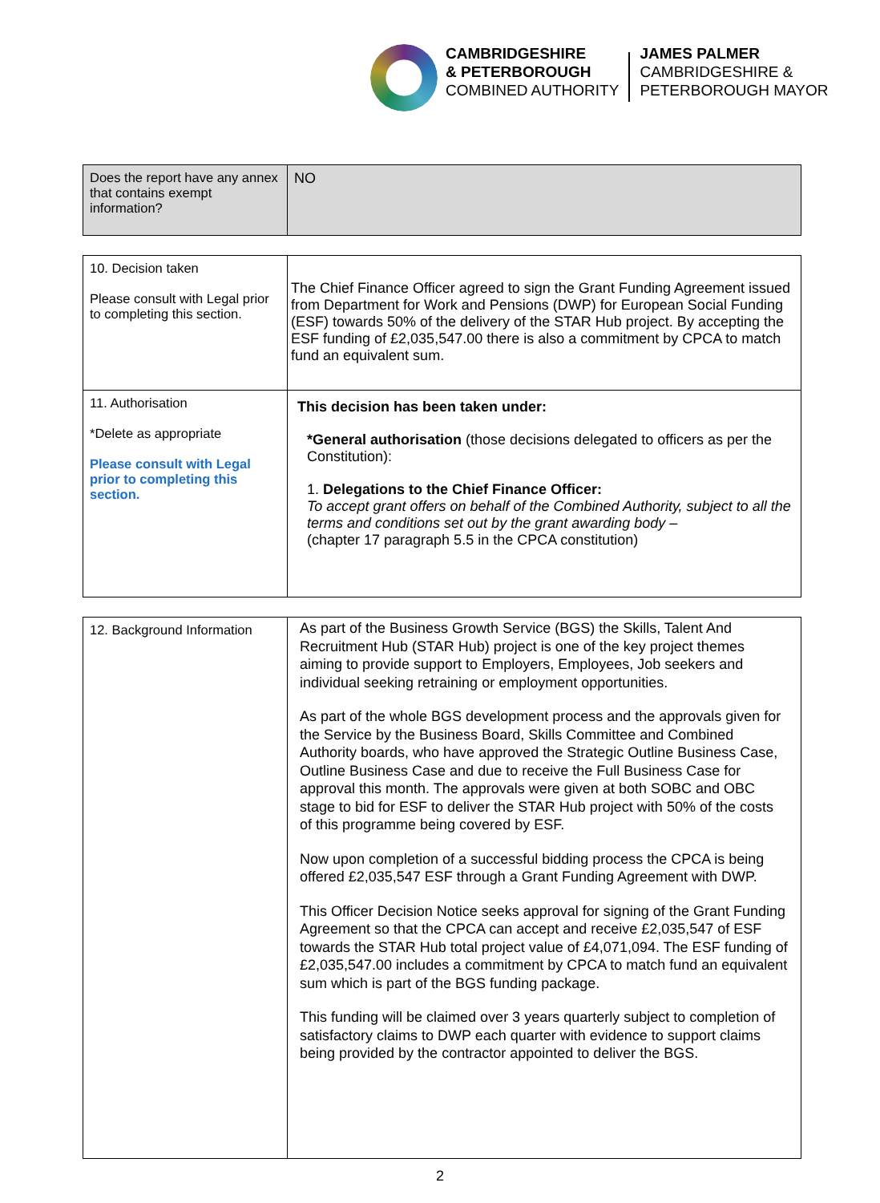CAMBRIDGESHIRE
& PETERBOROUGH
COMBINED AUTHORITY
JAMES PALMER
CAMBRIDGESHIRE &
PETERBOROUGH MAYOR
| Does the report have any annex that contains exempt information? | NO |
| 10. Decision taken Please consult with Legal prior to completing this section. | The Chief Finance Officer agreed to sign the Grant Funding Agreement issued from Department for Work and Pensions (DWP) for European Social Funding (ESF) towards 50% of the delivery of the STAR Hub project. By accepting the ESF funding of £2,035,547.00 there is also a commitment by CPCA to match fund an equivalent sum. |
| 11. Authorisation *Delete as appropriate Please consult with Legal prior to completing this section. | This decision has been taken under: *General authorisation (those decisions delegated to officers as per the Constitution): 1. Delegations to the Chief Finance Officer: To accept grant offers on behalf of the Combined Authority, subject to all the terms and conditions set out by the grant awarding body – (chapter 17 paragraph 5.5 in the CPCA constitution) |
| 12. Background Information | As part of the Business Growth Service (BGS) the Skills, Talent And Recruitment Hub (STAR Hub) project is one of the key project themes aiming to provide support to Employers, Employees, Job seekers and individual seeking retraining or employment opportunities. As part of the whole BGS development process and the approvals given for the Service by the Business Board, Skills Committee and Combined Authority boards, who have approved the Strategic Outline Business Case, Outline Business Case and due to receive the Full Business Case for approval this month. The approvals were given at both SOBC and OBC stage to bid for ESF to deliver the STAR Hub project with 50% of the costs of this programme being covered by ESF. Now upon completion of a successful bidding process the CPCA is being offered £2,035,547 ESF through a Grant Funding Agreement with DWP. This Officer Decision Notice seeks approval for signing of the Grant Funding Agreement so that the CPCA can accept and receive £2,035,547 of ESF towards the STAR Hub total project value of £4,071,094. The ESF funding of £2,035,547.00 includes a commitment by CPCA to match fund an equivalent sum which is part of the BGS funding package. This funding will be claimed over 3 years quarterly subject to completion of satisfactory claims to DWP each quarter with evidence to support claims being provided by the contractor appointed to deliver the BGS. |
2